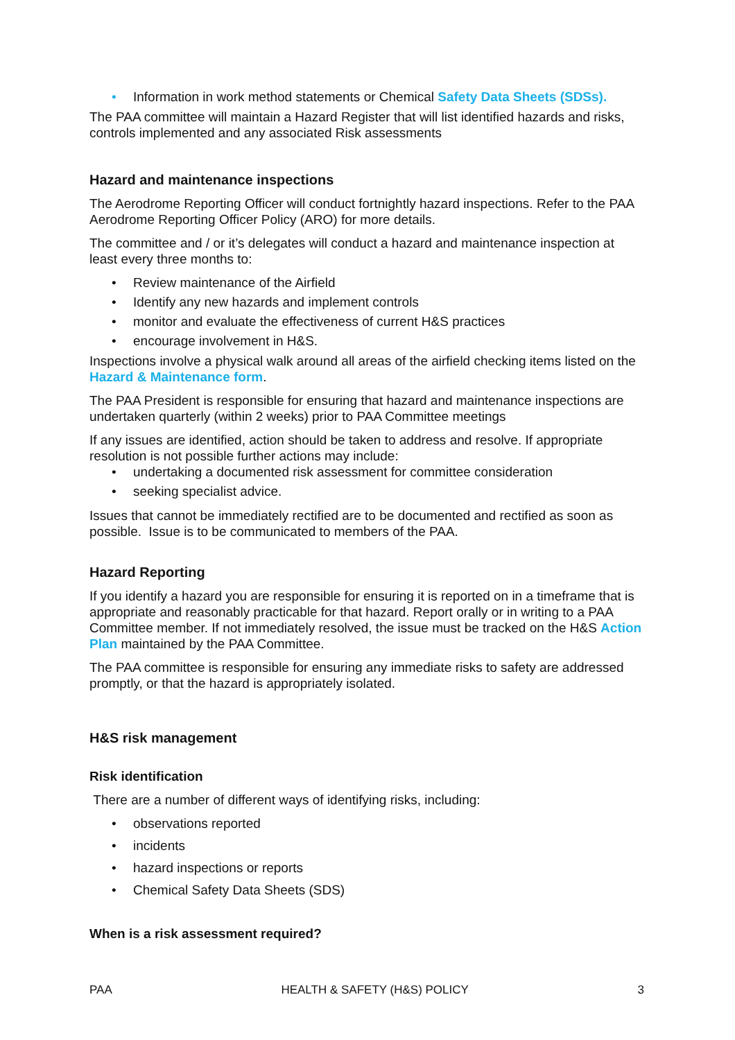• Information in work method statements or Chemical Safety Data Sheets (SDSs).
The PAA committee will maintain a Hazard Register that will list identified hazards and risks, controls implemented and any associated Risk assessments
Hazard and maintenance inspections
The Aerodrome Reporting Officer will conduct fortnightly hazard inspections. Refer to the PAA Aerodrome Reporting Officer Policy (ARO) for more details.
The committee and / or it’s delegates will conduct a hazard and maintenance inspection at least every three months to:
• Review maintenance of the Airfield
• Identify any new hazards and implement controls
• monitor and evaluate the effectiveness of current H&S practices
• encourage involvement in H&S.
Inspections involve a physical walk around all areas of the airfield checking items listed on the Hazard & Maintenance form.
The PAA President is responsible for ensuring that hazard and maintenance inspections are undertaken quarterly (within 2 weeks) prior to PAA Committee meetings
If any issues are identified, action should be taken to address and resolve. If appropriate resolution is not possible further actions may include:
• undertaking a documented risk assessment for committee consideration
• seeking specialist advice.
Issues that cannot be immediately rectified are to be documented and rectified as soon as possible. Issue is to be communicated to members of the PAA.
Hazard Reporting
If you identify a hazard you are responsible for ensuring it is reported on in a timeframe that is appropriate and reasonably practicable for that hazard. Report orally or in writing to a PAA Committee member. If not immediately resolved, the issue must be tracked on the H&S Action Plan maintained by the PAA Committee.
The PAA committee is responsible for ensuring any immediate risks to safety are addressed promptly, or that the hazard is appropriately isolated.
H&S risk management
Risk identification
There are a number of different ways of identifying risks, including:
• observations reported
• incidents
• hazard inspections or reports
• Chemical Safety Data Sheets (SDS)
When is a risk assessment required?
PAA HEALTH & SAFETY (H&S) POLICY 3